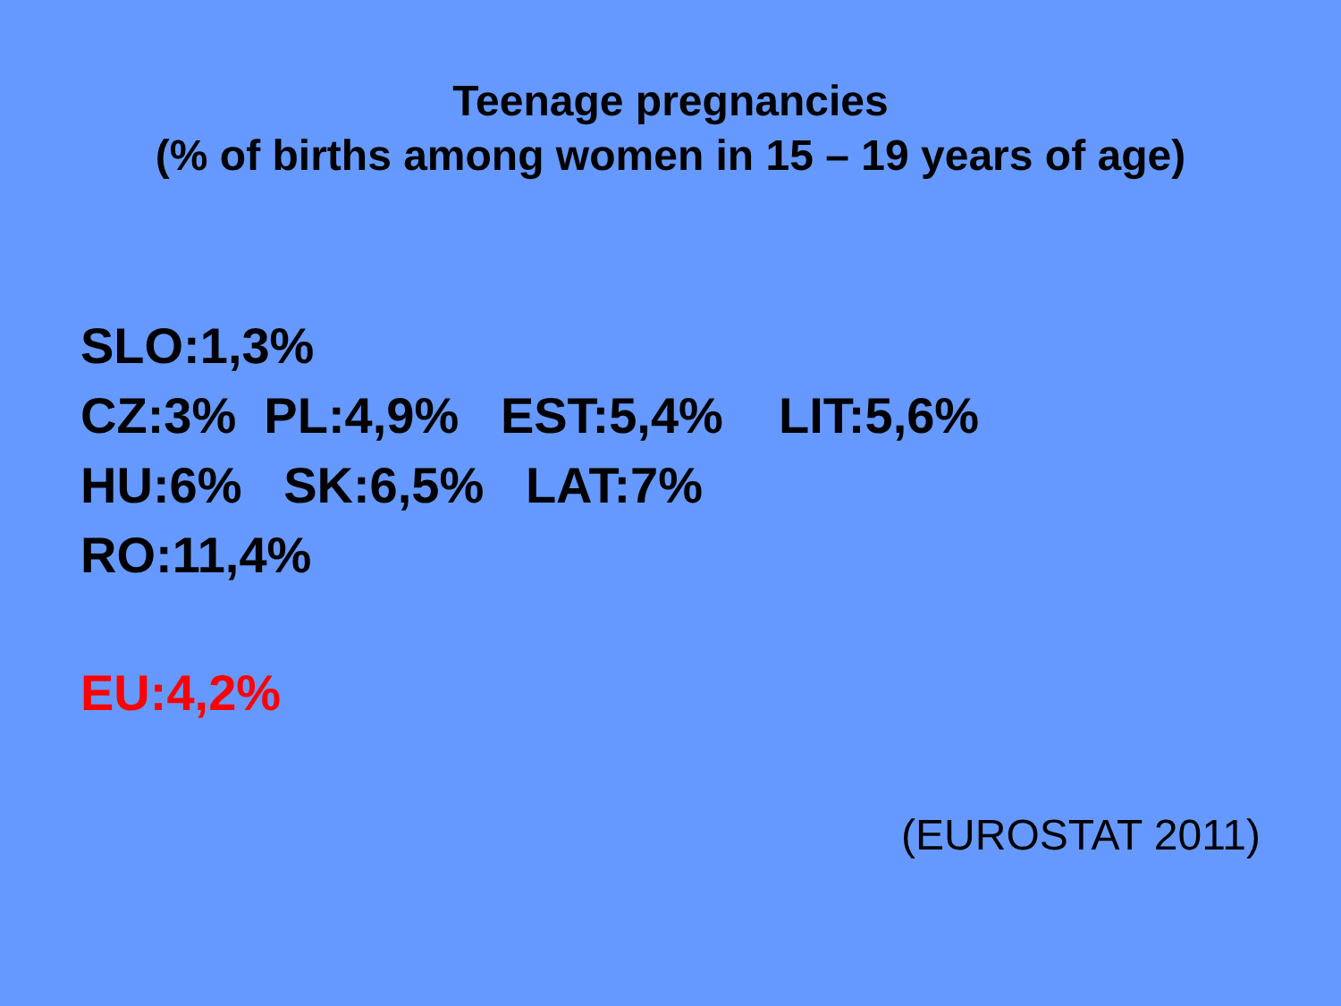Teenage pregnancies
(% of births among women in 15 – 19 years of age)
SLO:1,3% CZ:3% PL:4,9% EST:5,4% LIT:5,6% HU:6% SK:6,5% LAT:7% RO:11,4%
EU:4,2%
(EUROSTAT 2011)